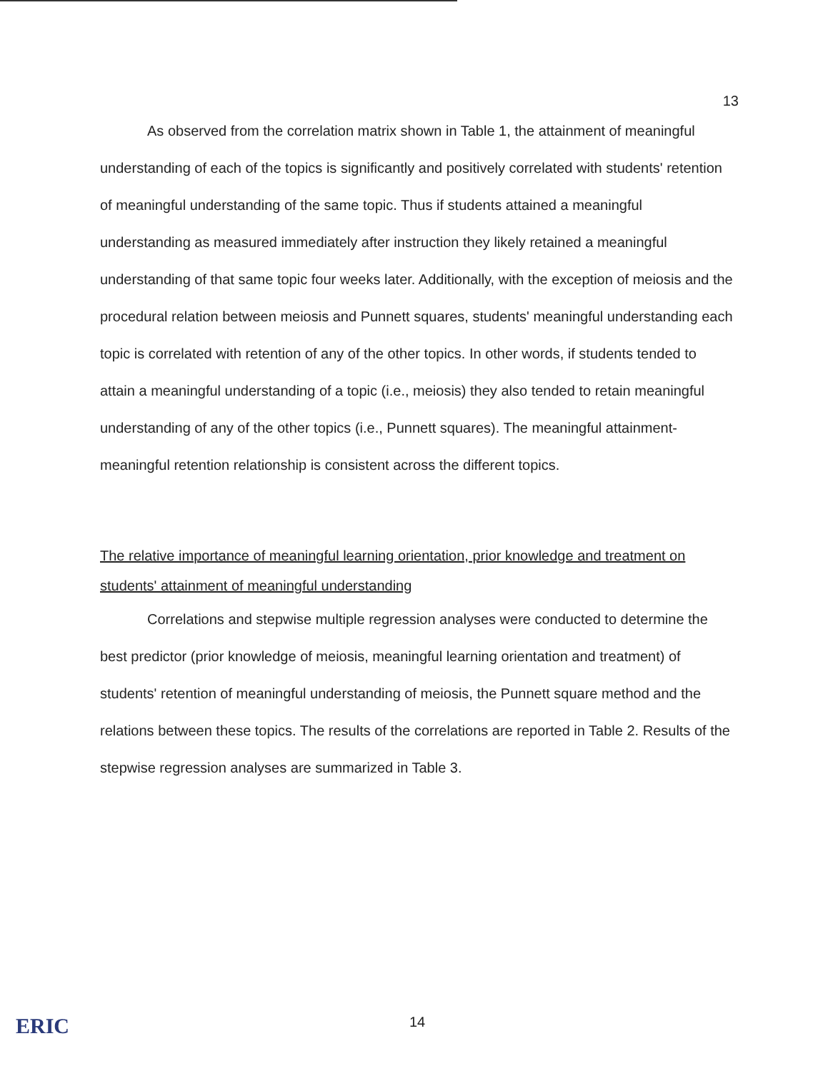13
As observed from the correlation matrix shown in Table 1, the attainment of meaningful understanding of each of the topics is significantly and positively correlated with students' retention of meaningful understanding of the same topic. Thus if students attained a meaningful understanding as measured immediately after instruction they likely retained a meaningful understanding of that same topic four weeks later. Additionally, with the exception of meiosis and the procedural relation between meiosis and Punnett squares, students' meaningful understanding each topic is correlated with retention of any of the other topics. In other words, if students tended to attain a meaningful understanding of a topic (i.e., meiosis) they also tended to retain meaningful understanding of any of the other topics (i.e., Punnett squares). The meaningful attainment-meaningful retention relationship is consistent across the different topics.
The relative importance of meaningful learning orientation, prior knowledge and treatment on students' attainment of meaningful understanding
Correlations and stepwise multiple regression analyses were conducted to determine the best predictor (prior knowledge of meiosis, meaningful learning orientation and treatment) of students' retention of meaningful understanding of meiosis, the Punnett square method and the relations between these topics. The results of the correlations are reported in Table 2. Results of the stepwise regression analyses are summarized in Table 3.
ERIC 14